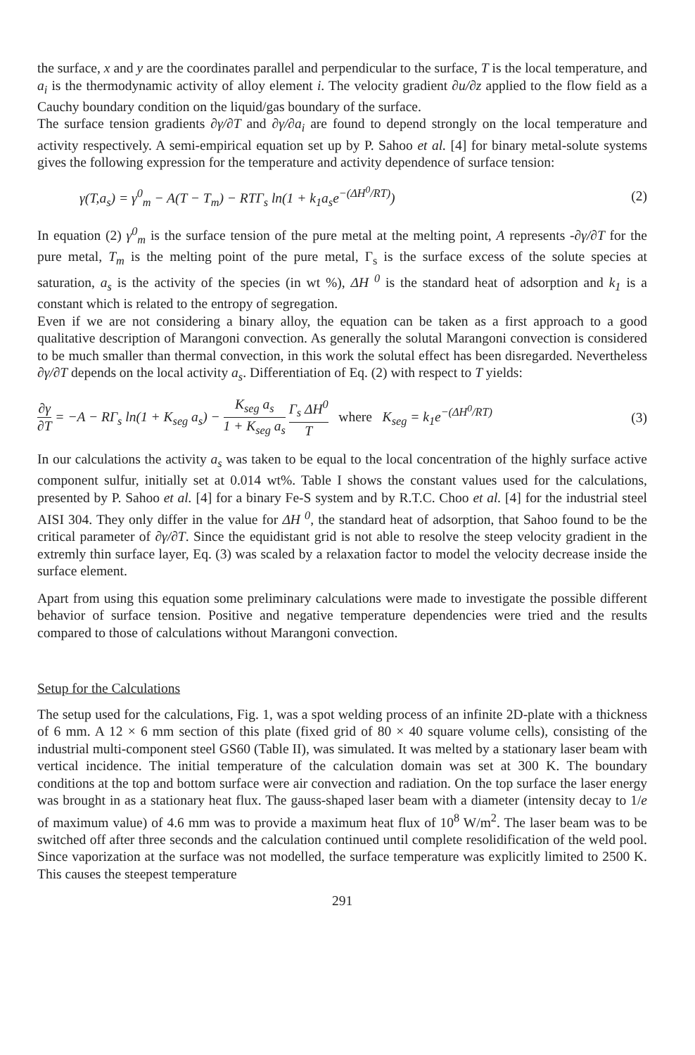the surface, x and y are the coordinates parallel and perpendicular to the surface, T is the local temperature, and a<sub>i</sub> is the thermodynamic activity of alloy element i. The velocity gradient ∂u/∂z applied to the flow field as a Cauchy boundary condition on the liquid/gas boundary of the surface.
The surface tension gradients ∂γ/∂T and ∂γ/∂a<sub>i</sub> are found to depend strongly on the local temperature and activity respectively. A semi-empirical equation set up by P. Sahoo et al. [4] for binary metal-solute systems gives the following expression for the temperature and activity dependence of surface tension:
γ(T,a<sub>s</sub>) = γ<sup>0</sup><sub>m</sub> − A(T − T<sub>m</sub>) − RTΓ<sub>s</sub> ln(1 + k<sub>1</sub>a<sub>s</sub>e<sup>−(ΔH<sup>0</sup>/RT)</sup>) (2)
In equation (2) γ<sup>0</sup><sub>m</sub> is the surface tension of the pure metal at the melting point, A represents -∂γ/∂T for the pure metal, T<sub>m</sub> is the melting point of the pure metal, Γ<sub>s</sub> is the surface excess of the solute species at saturation, a<sub>s</sub> is the activity of the species (in wt %), ΔH <sup>0</sup> is the standard heat of adsorption and k<sub>1</sub> is a constant which is related to the entropy of segregation.
Even if we are not considering a binary alloy, the equation can be taken as a first approach to a good qualitative description of Marangoni convection. As generally the solutal Marangoni convection is considered to be much smaller than thermal convection, in this work the solutal effect has been disregarded. Nevertheless ∂γ/∂T depends on the local activity a<sub>s</sub>. Differentiation of Eq. (2) with respect to T yields:
∂γ ∂T = −A − RΓ<sub>s</sub> ln(1 + K<sub>seg</sub> a<sub>s</sub>) − K<sub>seg</sub> a<sub>s</sub> 1 + K<sub>seg</sub> a<sub>s</sub> Γ<sub>s</sub> ΔH<sup>0</sup> T where K<sub>seg</sub> = k<sub>1</sub>e<sup>−(ΔH<sup>0</sup>/RT)</sup> (3)
In our calculations the activity a<sub>s</sub> was taken to be equal to the local concentration of the highly surface active component sulfur, initially set at 0.014 wt%. Table I shows the constant values used for the calculations, presented by P. Sahoo et al. [4] for a binary Fe-S system and by R.T.C. Choo et al. [4] for the industrial steel AISI 304. They only differ in the value for ΔH <sup>0</sup>, the standard heat of adsorption, that Sahoo found to be the critical parameter of ∂γ/∂T. Since the equidistant grid is not able to resolve the steep velocity gradient in the extremly thin surface layer, Eq. (3) was scaled by a relaxation factor to model the velocity decrease inside the surface element.
Apart from using this equation some preliminary calculations were made to investigate the possible different behavior of surface tension. Positive and negative temperature dependencies were tried and the results compared to those of calculations without Marangoni convection.
Setup for the Calculations
The setup used for the calculations, Fig. 1, was a spot welding process of an infinite 2D-plate with a thickness of 6 mm. A 12 × 6 mm section of this plate (fixed grid of 80 × 40 square volume cells), consisting of the industrial multi-component steel GS60 (Table II), was simulated. It was melted by a stationary laser beam with vertical incidence. The initial temperature of the calculation domain was set at 300 K. The boundary conditions at the top and bottom surface were air convection and radiation. On the top surface the laser energy was brought in as a stationary heat flux. The gauss-shaped laser beam with a diameter (intensity decay to 1/e of maximum value) of 4.6 mm was to provide a maximum heat flux of 10<sup>8</sup> W/m<sup>2</sup>. The laser beam was to be switched off after three seconds and the calculation continued until complete resolidification of the weld pool. Since vaporization at the surface was not modelled, the surface temperature was explicitly limited to 2500 K. This causes the steepest temperature
291